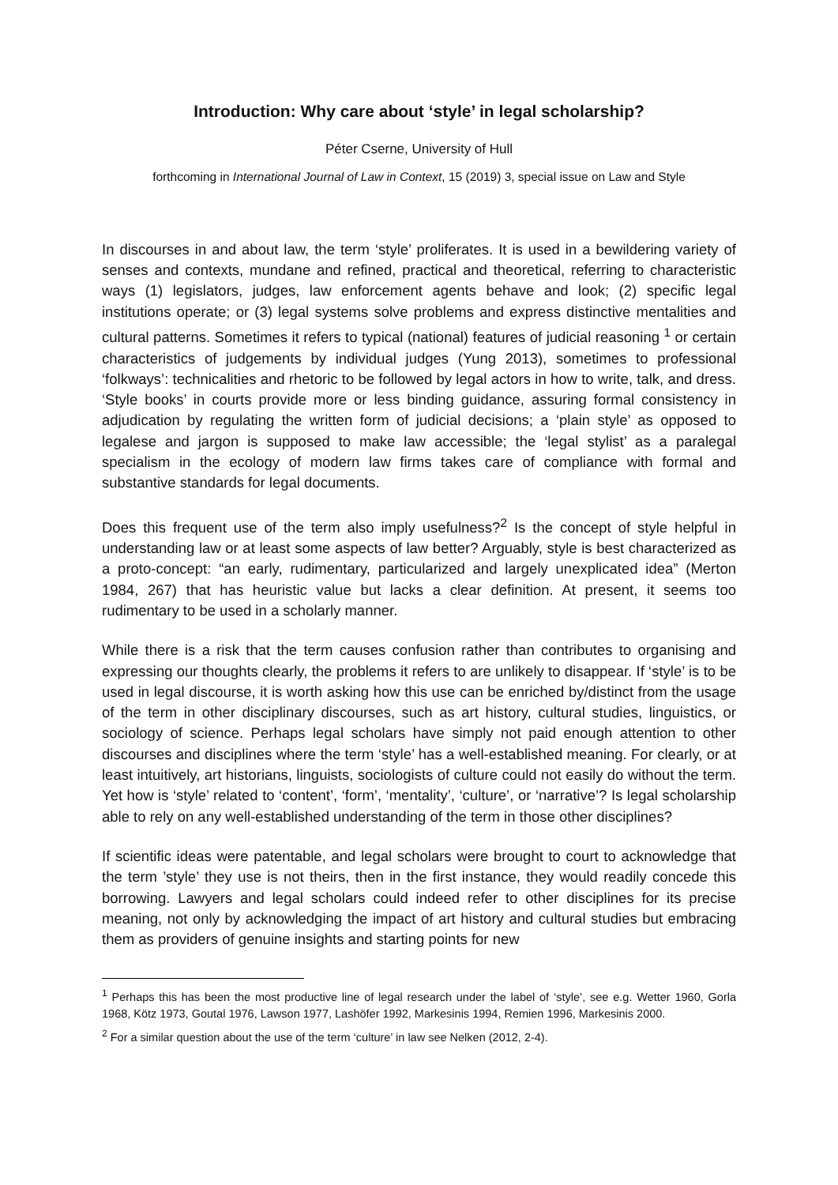Introduction: Why care about ‘style’ in legal scholarship?
Péter Cserne, University of Hull
forthcoming in International Journal of Law in Context, 15 (2019) 3, special issue on Law and Style
In discourses in and about law, the term ‘style’ proliferates. It is used in a bewildering variety of senses and contexts, mundane and refined, practical and theoretical, referring to characteristic ways (1) legislators, judges, law enforcement agents behave and look; (2) specific legal institutions operate; or (3) legal systems solve problems and express distinctive mentalities and cultural patterns. Sometimes it refers to typical (national) features of judicial reasoning <sup>1</sup> or certain characteristics of judgements by individual judges (Yung 2013), sometimes to professional ‘folkways’: technicalities and rhetoric to be followed by legal actors in how to write, talk, and dress. ‘Style books’ in courts provide more or less binding guidance, assuring formal consistency in adjudication by regulating the written form of judicial decisions; a ‘plain style’ as opposed to legalese and jargon is supposed to make law accessible; the ‘legal stylist’ as a paralegal specialism in the ecology of modern law firms takes care of compliance with formal and substantive standards for legal documents.
Does this frequent use of the term also imply usefulness?<sup>2</sup> Is the concept of style helpful in understanding law or at least some aspects of law better? Arguably, style is best characterized as a proto-concept: “an early, rudimentary, particularized and largely unexplicated idea” (Merton 1984, 267) that has heuristic value but lacks a clear definition. At present, it seems too rudimentary to be used in a scholarly manner.
While there is a risk that the term causes confusion rather than contributes to organising and expressing our thoughts clearly, the problems it refers to are unlikely to disappear. If ‘style’ is to be used in legal discourse, it is worth asking how this use can be enriched by/distinct from the usage of the term in other disciplinary discourses, such as art history, cultural studies, linguistics, or sociology of science. Perhaps legal scholars have simply not paid enough attention to other discourses and disciplines where the term ‘style’ has a well-established meaning. For clearly, or at least intuitively, art historians, linguists, sociologists of culture could not easily do without the term. Yet how is ‘style’ related to ‘content’, ‘form’, ‘mentality’, ‘culture’, or ‘narrative’? Is legal scholarship able to rely on any well-established understanding of the term in those other disciplines?
If scientific ideas were patentable, and legal scholars were brought to court to acknowledge that the term ’style’ they use is not theirs, then in the first instance, they would readily concede this borrowing. Lawyers and legal scholars could indeed refer to other disciplines for its precise meaning, not only by acknowledging the impact of art history and cultural studies but embracing them as providers of genuine insights and starting points for new
<sup>1</sup> Perhaps this has been the most productive line of legal research under the label of ‘style’, see e.g. Wetter 1960, Gorla 1968, Kötz 1973, Goutal 1976, Lawson 1977, Lashöfer 1992, Markesinis 1994, Remien 1996, Markesinis 2000.
<sup>2</sup> For a similar question about the use of the term ‘culture’ in law see Nelken (2012, 2-4).